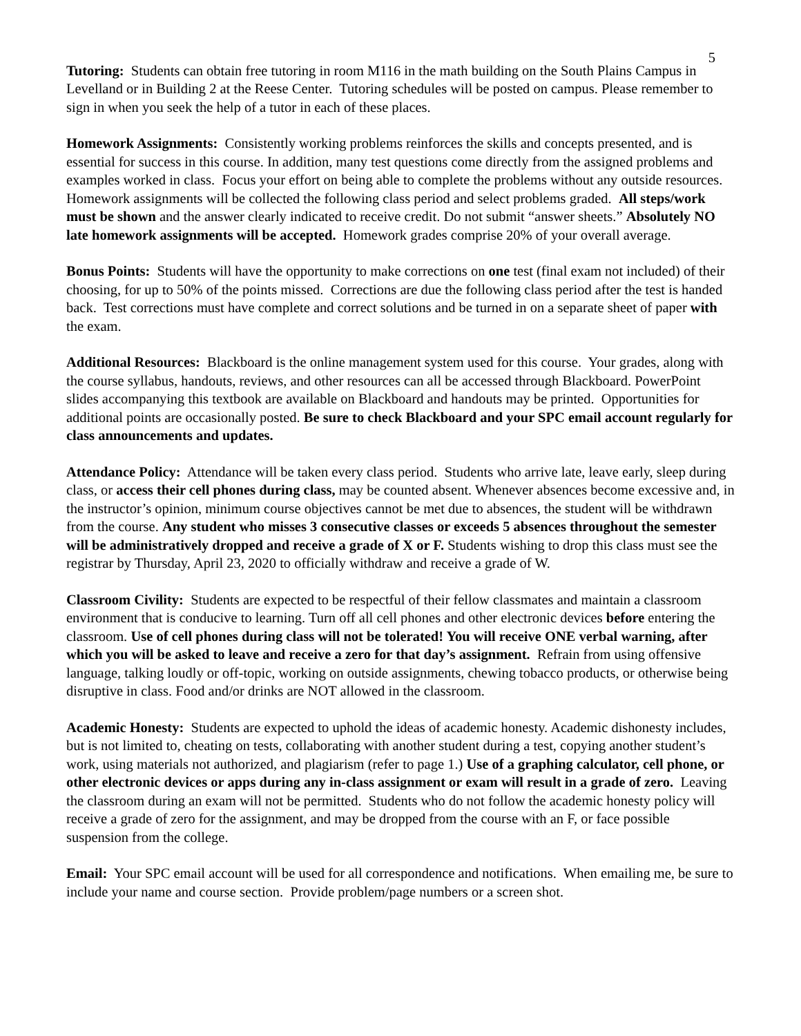5
Tutoring: Students can obtain free tutoring in room M116 in the math building on the South Plains Campus in Levelland or in Building 2 at the Reese Center. Tutoring schedules will be posted on campus. Please remember to sign in when you seek the help of a tutor in each of these places.
Homework Assignments: Consistently working problems reinforces the skills and concepts presented, and is essential for success in this course. In addition, many test questions come directly from the assigned problems and examples worked in class. Focus your effort on being able to complete the problems without any outside resources. Homework assignments will be collected the following class period and select problems graded. All steps/work must be shown and the answer clearly indicated to receive credit. Do not submit “answer sheets.” Absolutely NO late homework assignments will be accepted. Homework grades comprise 20% of your overall average.
Bonus Points: Students will have the opportunity to make corrections on one test (final exam not included) of their choosing, for up to 50% of the points missed. Corrections are due the following class period after the test is handed back. Test corrections must have complete and correct solutions and be turned in on a separate sheet of paper with the exam.
Additional Resources: Blackboard is the online management system used for this course. Your grades, along with the course syllabus, handouts, reviews, and other resources can all be accessed through Blackboard. PowerPoint slides accompanying this textbook are available on Blackboard and handouts may be printed. Opportunities for additional points are occasionally posted. Be sure to check Blackboard and your SPC email account regularly for class announcements and updates.
Attendance Policy: Attendance will be taken every class period. Students who arrive late, leave early, sleep during class, or access their cell phones during class, may be counted absent. Whenever absences become excessive and, in the instructor’s opinion, minimum course objectives cannot be met due to absences, the student will be withdrawn from the course. Any student who misses 3 consecutive classes or exceeds 5 absences throughout the semester will be administratively dropped and receive a grade of X or F. Students wishing to drop this class must see the registrar by Thursday, April 23, 2020 to officially withdraw and receive a grade of W.
Classroom Civility: Students are expected to be respectful of their fellow classmates and maintain a classroom environment that is conducive to learning. Turn off all cell phones and other electronic devices before entering the classroom. Use of cell phones during class will not be tolerated! You will receive ONE verbal warning, after which you will be asked to leave and receive a zero for that day’s assignment. Refrain from using offensive language, talking loudly or off-topic, working on outside assignments, chewing tobacco products, or otherwise being disruptive in class. Food and/or drinks are NOT allowed in the classroom.
Academic Honesty: Students are expected to uphold the ideas of academic honesty. Academic dishonesty includes, but is not limited to, cheating on tests, collaborating with another student during a test, copying another student’s work, using materials not authorized, and plagiarism (refer to page 1.) Use of a graphing calculator, cell phone, or other electronic devices or apps during any in-class assignment or exam will result in a grade of zero. Leaving the classroom during an exam will not be permitted. Students who do not follow the academic honesty policy will receive a grade of zero for the assignment, and may be dropped from the course with an F, or face possible suspension from the college.
Email: Your SPC email account will be used for all correspondence and notifications. When emailing me, be sure to include your name and course section. Provide problem/page numbers or a screen shot.